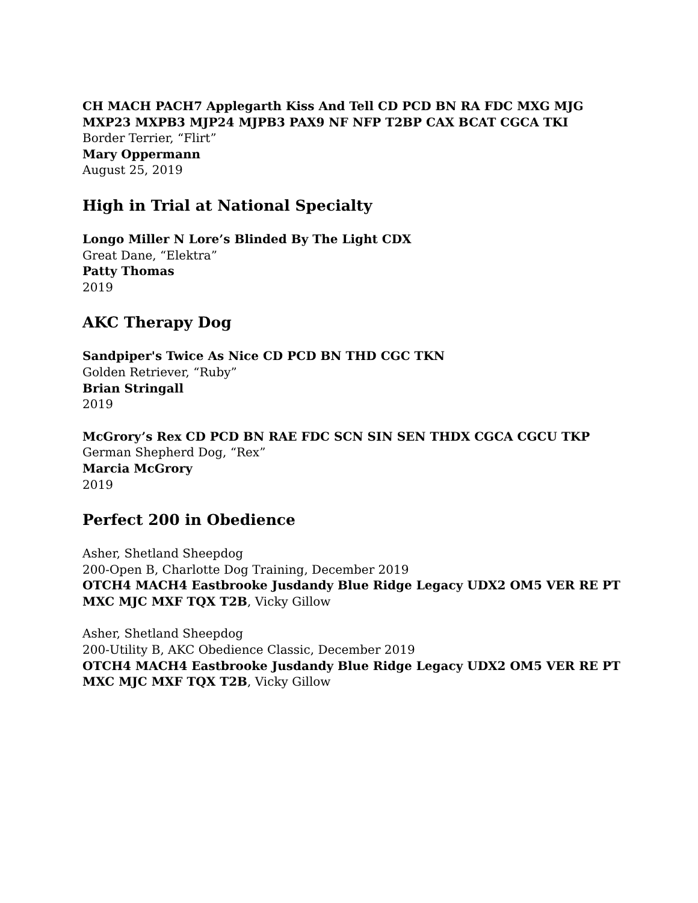CH MACH PACH7 Applegarth Kiss And Tell CD PCD BN RA FDC MXG MJG MXP23 MXPB3 MJP24 MJPB3 PAX9 NF NFP T2BP CAX BCAT CGCA TKI
Border Terrier, “Flirt”
Mary Oppermann
August 25, 2019
High in Trial at National Specialty
Longo Miller N Lore’s Blinded By The Light CDX
Great Dane, “Elektra”
Patty Thomas
2019
AKC Therapy Dog
Sandpiper's Twice As Nice CD PCD BN THD CGC TKN
Golden Retriever, “Ruby”
Brian Stringall
2019
McGrory’s Rex CD PCD BN RAE FDC SCN SIN SEN THDX CGCA CGCU TKP
German Shepherd Dog, “Rex”
Marcia McGrory
2019
Perfect 200 in Obedience
Asher, Shetland Sheepdog
200-Open B, Charlotte Dog Training, December 2019
OTCH4 MACH4 Eastbrooke Jusdandy Blue Ridge Legacy UDX2 OM5 VER RE PT MXC MJC MXF TQX T2B, Vicky Gillow
Asher, Shetland Sheepdog
200-Utility B, AKC Obedience Classic, December 2019
OTCH4 MACH4 Eastbrooke Jusdandy Blue Ridge Legacy UDX2 OM5 VER RE PT MXC MJC MXF TQX T2B, Vicky Gillow